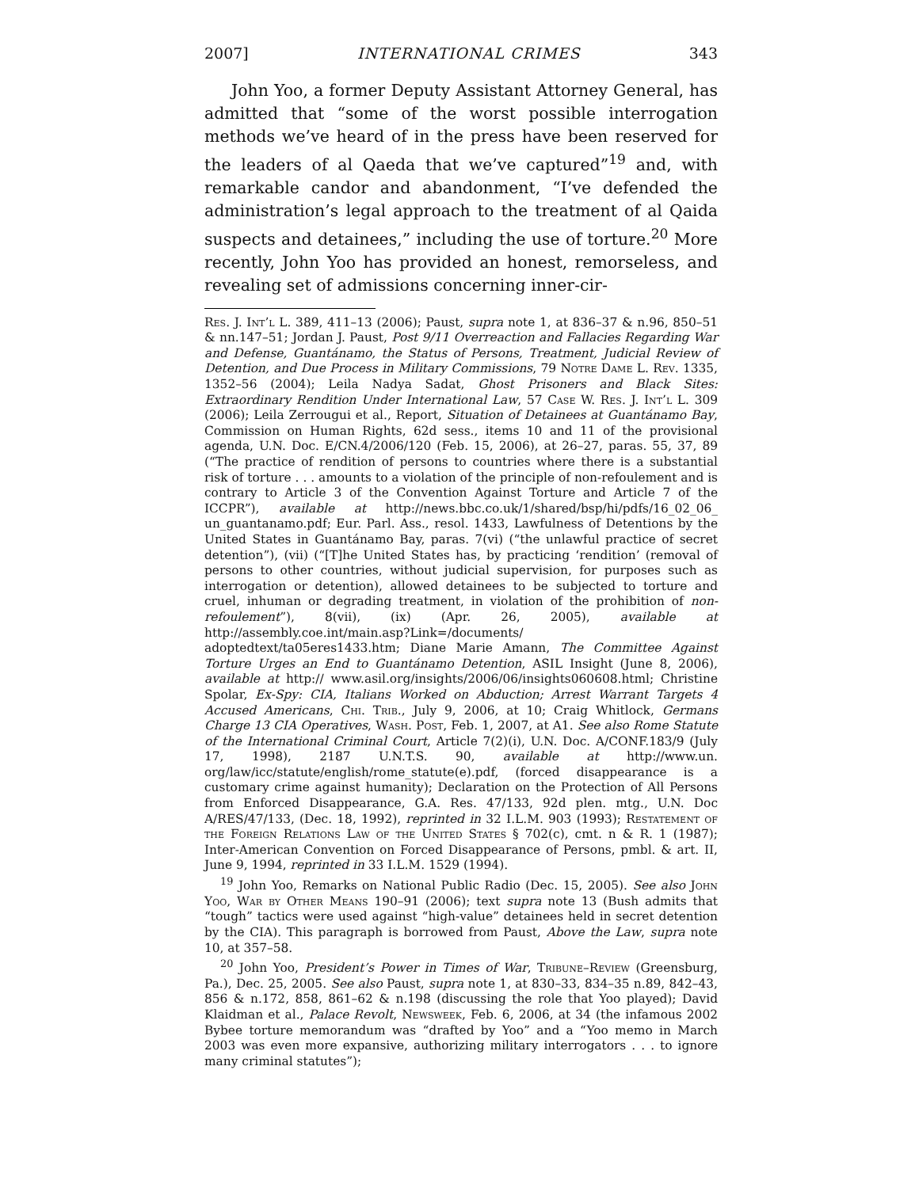2007] INTERNATIONAL CRIMES 343
John Yoo, a former Deputy Assistant Attorney General, has admitted that “some of the worst possible interrogation methods we’ve heard of in the press have been reserved for the leaders of al Qaeda that we’ve captured”<sup>19</sup> and, with remarkable candor and abandonment, “I’ve defended the administration’s legal approach to the treatment of al Qaida suspects and detainees,” including the use of torture.<sup>20</sup> More recently, John Yoo has provided an honest, remorseless, and revealing set of admissions concerning inner-cir-
Res. J. Int’l L. 389, 411–13 (2006); Paust, supra note 1, at 836–37 & n.96, 850–51 & nn.147–51; Jordan J. Paust, Post 9/11 Overreaction and Fallacies Regarding War and Defense, Guantánamo, the Status of Persons, Treatment, Judicial Review of Detention, and Due Process in Military Commissions, 79 Notre Dame L. Rev. 1335, 1352–56 (2004); Leila Nadya Sadat, Ghost Prisoners and Black Sites: Extraordinary Rendition Under International Law, 57 Case W. Res. J. Int’l L. 309 (2006); Leila Zerrougui et al., Report, Situation of Detainees at Guantánamo Bay, Commission on Human Rights, 62d sess., items 10 and 11 of the provisional agenda, U.N. Doc. E/CN.4/2006/120 (Feb. 15, 2006), at 26–27, paras. 55, 37, 89 (“The practice of rendition of persons to countries where there is a substantial risk of torture . . . amounts to a violation of the principle of non-refoulement and is contrary to Article 3 of the Convention Against Torture and Article 7 of the ICCPR”), available at http://news.bbc.co.uk/1/shared/bsp/hi/pdfs/16_02_06_ un_guantanamo.pdf; Eur. Parl. Ass., resol. 1433, Lawfulness of Detentions by the United States in Guantánamo Bay, paras. 7(vi) (“the unlawful practice of secret detention”), (vii) (“[T]he United States has, by practicing ‘rendition’ (removal of persons to other countries, without judicial supervision, for purposes such as interrogation or detention), allowed detainees to be subjected to torture and cruel, inhuman or degrading treatment, in violation of the prohibition of non-refoulement”), 8(vii), (ix) (Apr. 26, 2005), available at http://assembly.coe.int/main.asp?Link=/documents/ adoptedtext/ta05eres1433.htm; Diane Marie Amann, The Committee Against Torture Urges an End to Guantánamo Detention, ASIL Insight (June 8, 2006), available at http:// www.asil.org/insights/2006/06/insights060608.html; Christine Spolar, Ex-Spy: CIA, Italians Worked on Abduction; Arrest Warrant Targets 4 Accused Americans, Chi. Trib., July 9, 2006, at 10; Craig Whitlock, Germans Charge 13 CIA Operatives, Wash. Post, Feb. 1, 2007, at A1. See also Rome Statute of the International Criminal Court, Article 7(2)(i), U.N. Doc. A/CONF.183/9 (July 17, 1998), 2187 U.N.T.S. 90, available at http://www.un. org/law/icc/statute/english/rome_statute(e).pdf, (forced disappearance is a customary crime against humanity); Declaration on the Protection of All Persons from Enforced Disappearance, G.A. Res. 47/133, 92d plen. mtg., U.N. Doc A/RES/47/133, (Dec. 18, 1992), reprinted in 32 I.L.M. 903 (1993); Restatement of the Foreign Relations Law of the United States § 702(c), cmt. n & R. 1 (1987); Inter-American Convention on Forced Disappearance of Persons, pmbl. & art. II, June 9, 1994, reprinted in 33 I.L.M. 1529 (1994).
<sup>19</sup> John Yoo, Remarks on National Public Radio (Dec. 15, 2005). See also John Yoo, War by Other Means 190–91 (2006); text supra note 13 (Bush admits that “tough” tactics were used against “high-value” detainees held in secret detention by the CIA). This paragraph is borrowed from Paust, Above the Law, supra note 10, at 357–58.
<sup>20</sup> John Yoo, President’s Power in Times of War, Tribune–Review (Greensburg, Pa.), Dec. 25, 2005. See also Paust, supra note 1, at 830–33, 834–35 n.89, 842–43, 856 & n.172, 858, 861–62 & n.198 (discussing the role that Yoo played); David Klaidman et al., Palace Revolt, Newsweek, Feb. 6, 2006, at 34 (the infamous 2002 Bybee torture memorandum was “drafted by Yoo” and a “Yoo memo in March 2003 was even more expansive, authorizing military interrogators . . . to ignore many criminal statutes”);